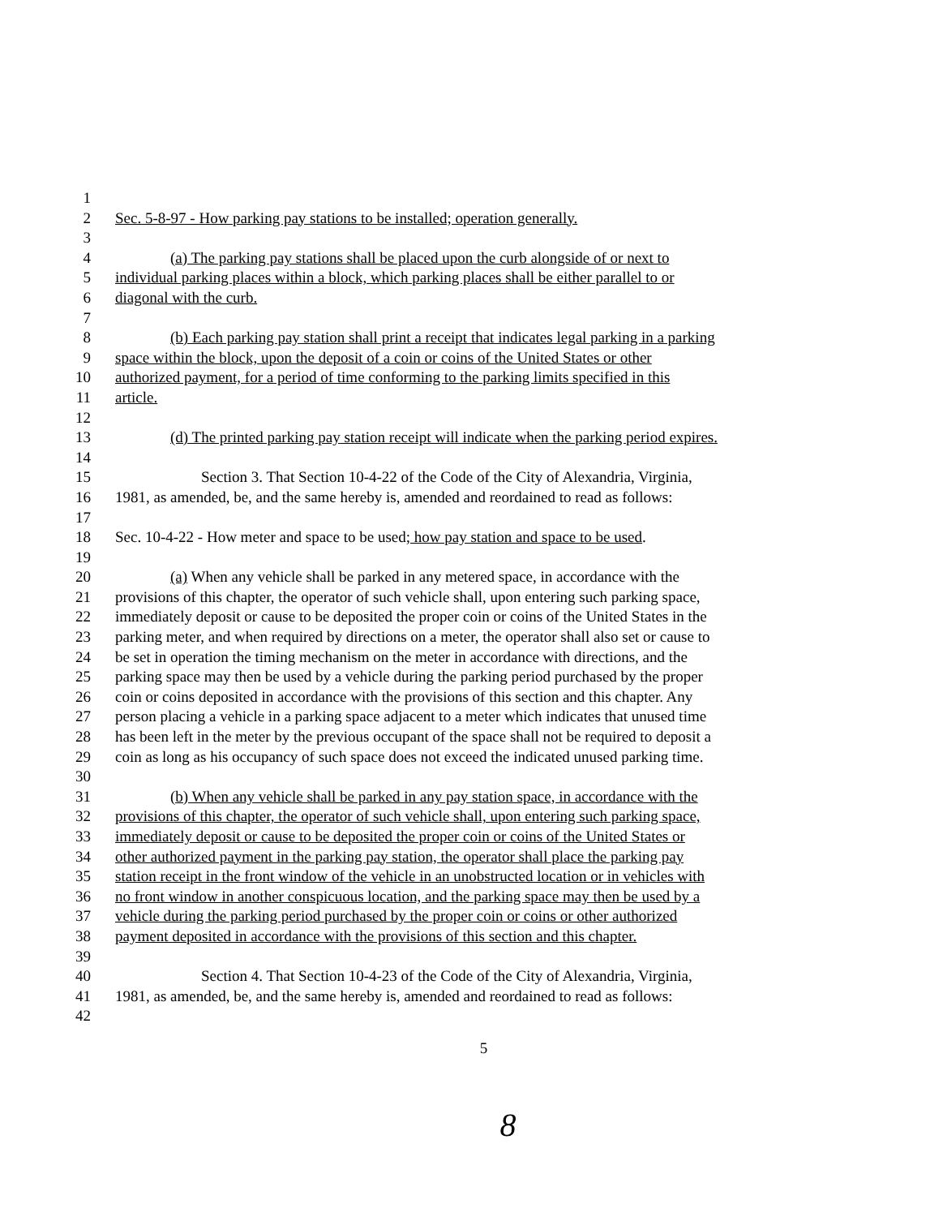1
2 Sec. 5-8-97 - How parking pay stations to be installed; operation generally.
3
4 (a) The parking pay stations shall be placed upon the curb alongside of or next to
5 individual parking places within a block, which parking places shall be either parallel to or
6 diagonal with the curb.
7
8 (b) Each parking pay station shall print a receipt that indicates legal parking in a parking
9 space within the block, upon the deposit of a coin or coins of the United States or other
10 authorized payment, for a period of time conforming to the parking limits specified in this
11 article.
12
13 (d) The printed parking pay station receipt will indicate when the parking period expires.
14
15 Section 3. That Section 10-4-22 of the Code of the City of Alexandria, Virginia,
16 1981, as amended, be, and the same hereby is, amended and reordained to read as follows:
17
18 Sec. 10-4-22 - How meter and space to be used; how pay station and space to be used.
19
20 (a) When any vehicle shall be parked in any metered space, in accordance with the
21 provisions of this chapter, the operator of such vehicle shall, upon entering such parking space,
22 immediately deposit or cause to be deposited the proper coin or coins of the United States in the
23 parking meter, and when required by directions on a meter, the operator shall also set or cause to
24 be set in operation the timing mechanism on the meter in accordance with directions, and the
25 parking space may then be used by a vehicle during the parking period purchased by the proper
26 coin or coins deposited in accordance with the provisions of this section and this chapter. Any
27 person placing a vehicle in a parking space adjacent to a meter which indicates that unused time
28 has been left in the meter by the previous occupant of the space shall not be required to deposit a
29 coin as long as his occupancy of such space does not exceed the indicated unused parking time.
30
31 (b) When any vehicle shall be parked in any pay station space, in accordance with the
32 provisions of this chapter, the operator of such vehicle shall, upon entering such parking space,
33 immediately deposit or cause to be deposited the proper coin or coins of the United States or
34 other authorized payment in the parking pay station, the operator shall place the parking pay
35 station receipt in the front window of the vehicle in an unobstructed location or in vehicles with
36 no front window in another conspicuous location, and the parking space may then be used by a
37 vehicle during the parking period purchased by the proper coin or coins or other authorized
38 payment deposited in accordance with the provisions of this section and this chapter.
39
40 Section 4. That Section 10-4-23 of the Code of the City of Alexandria, Virginia,
41 1981, as amended, be, and the same hereby is, amended and reordained to read as follows:
42
5
8